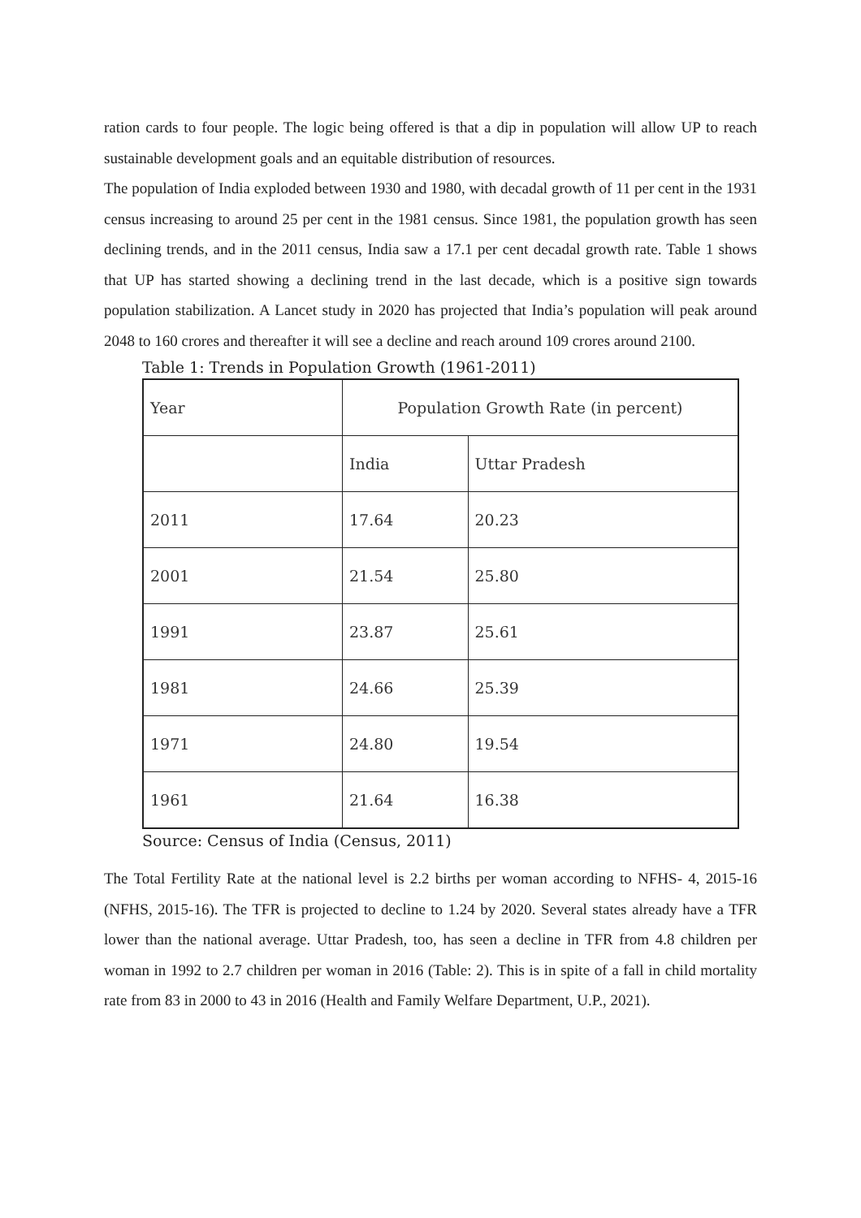ration cards to four people. The logic being offered is that a dip in population will allow UP to reach sustainable development goals and an equitable distribution of resources.
The population of India exploded between 1930 and 1980, with decadal growth of 11 per cent in the 1931 census increasing to around 25 per cent in the 1981 census. Since 1981, the population growth has seen declining trends, and in the 2011 census, India saw a 17.1 per cent decadal growth rate. Table 1 shows that UP has started showing a declining trend in the last decade, which is a positive sign towards population stabilization. A Lancet study in 2020 has projected that India’s population will peak around 2048 to 160 crores and thereafter it will see a decline and reach around 109 crores around 2100.
Table 1: Trends in Population Growth (1961-2011)
| Year | Population Growth Rate (in percent) | |
| --- | --- | --- |
| | India | Uttar Pradesh |
| 2011 | 17.64 | 20.23 |
| 2001 | 21.54 | 25.80 |
| 1991 | 23.87 | 25.61 |
| 1981 | 24.66 | 25.39 |
| 1971 | 24.80 | 19.54 |
| 1961 | 21.64 | 16.38 |
Source: Census of India (Census, 2011)
The Total Fertility Rate at the national level is 2.2 births per woman according to NFHS- 4, 2015-16 (NFHS, 2015-16). The TFR is projected to decline to 1.24 by 2020. Several states already have a TFR lower than the national average. Uttar Pradesh, too, has seen a decline in TFR from 4.8 children per woman in 1992 to 2.7 children per woman in 2016 (Table: 2). This is in spite of a fall in child mortality rate from 83 in 2000 to 43 in 2016 (Health and Family Welfare Department, U.P., 2021).